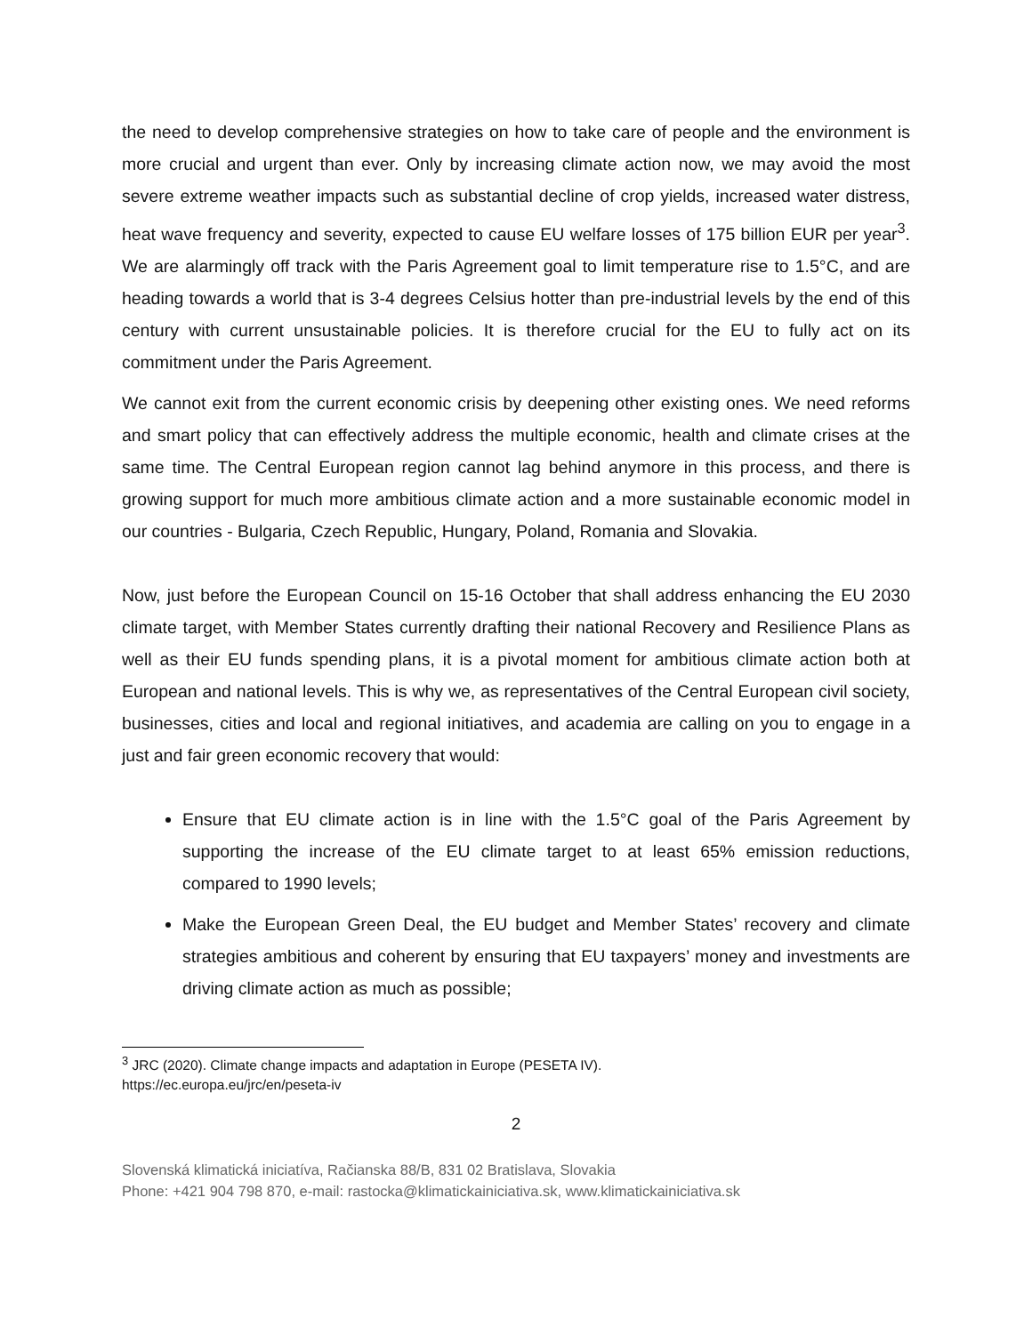the need to develop comprehensive strategies on how to take care of people and the environment is more crucial and urgent than ever. Only by increasing climate action now, we may avoid the most severe extreme weather impacts such as substantial decline of crop yields, increased water distress, heat wave frequency and severity, expected to cause EU welfare losses of 175 billion EUR per year<sup>3</sup>. We are alarmingly off track with the Paris Agreement goal to limit temperature rise to 1.5°C, and are heading towards a world that is 3-4 degrees Celsius hotter than pre-industrial levels by the end of this century with current unsustainable policies. It is therefore crucial for the EU to fully act on its commitment under the Paris Agreement.
We cannot exit from the current economic crisis by deepening other existing ones. We need reforms and smart policy that can effectively address the multiple economic, health and climate crises at the same time. The Central European region cannot lag behind anymore in this process, and there is growing support for much more ambitious climate action and a more sustainable economic model in our countries - Bulgaria, Czech Republic, Hungary, Poland, Romania and Slovakia.
Now, just before the European Council on 15-16 October that shall address enhancing the EU 2030 climate target, with Member States currently drafting their national Recovery and Resilience Plans as well as their EU funds spending plans, it is a pivotal moment for ambitious climate action both at European and national levels. This is why we, as representatives of the Central European civil society, businesses, cities and local and regional initiatives, and academia are calling on you to engage in a just and fair green economic recovery that would:
Ensure that EU climate action is in line with the 1.5°C goal of the Paris Agreement by supporting the increase of the EU climate target to at least 65% emission reductions, compared to 1990 levels;
Make the European Green Deal, the EU budget and Member States’ recovery and climate strategies ambitious and coherent by ensuring that EU taxpayers’ money and investments are driving climate action as much as possible;
<sup>3</sup> JRC (2020). Climate change impacts and adaptation in Europe (PESETA IV).
https://ec.europa.eu/jrc/en/peseta-iv
2
Slovenská klimatická iniciatíva, Račianska 88/B, 831 02 Bratislava, Slovakia
Phone: +421 904 798 870, e-mail: rastocka@klimatickainiciativa.sk, www.klimatickainiciativa.sk